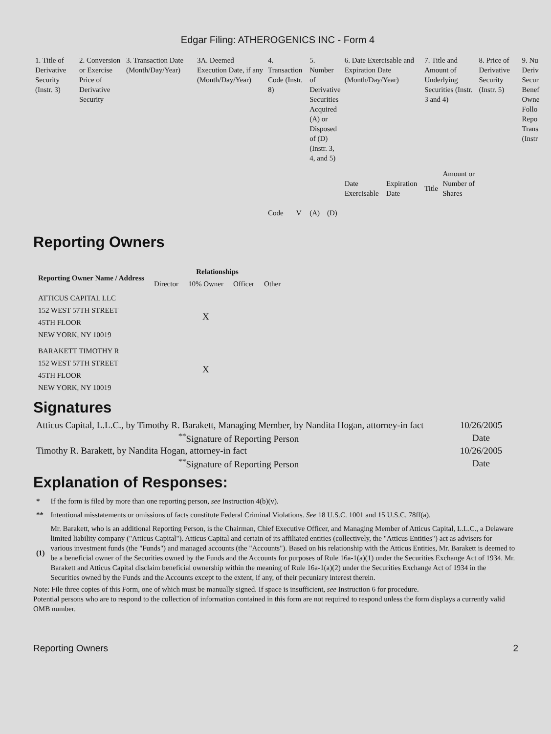Edgar Filing: ATHEROGENICS INC - Form 4
| 1. Title of Derivative Security (Instr. 3) | 2. Conversion or Exercise Price of Derivative Security | 3. Transaction Date (Month/Day/Year) | 3A. Deemed Execution Date, if any (Month/Day/Year) | 4. Transaction Code (Instr. 8) | | 5. Number of Derivative Securities Acquired (A) or Disposed of (D) (Instr. 3, 4, and 5) | | 6. Date Exercisable and Expiration Date (Month/Day/Year) | | 7. Title and Amount of Underlying Securities (Instr. 3 and 4) | | 8. Price of Derivative Security (Instr. 5) | 9. Nu Deriv Secur Benef Owne Follo Repo Trans (Instr |
| | | | | Code | V | (A) | (D) | Date Exercisable | Expiration Date | Title | Amount or Number of Shares | | |
Reporting Owners
| Reporting Owner Name / Address | Relationships | | | |
| --- | --- | --- | --- | --- |
| | Director | 10% Owner | Officer | Other |
| ATTICUS CAPITAL LLC 152 WEST 57TH STREET 45TH FLOOR NEW YORK, NY 10019 | | X | | |
| BARAKETT TIMOTHY R 152 WEST 57TH STREET 45TH FLOOR NEW YORK, NY 10019 | | X | | |
Signatures
| Atticus Capital, L.L.C., by Timothy R. Barakett, Managing Member, by Nandita Hogan, attorney-in fact | 10/26/2005 |
| <sup>**</sup> Signature of Reporting Person | Date |
| Timothy R. Barakett, by Nandita Hogan, attorney-in fact | 10/26/2005 |
| <sup>**</sup> Signature of Reporting Person | Date |
Explanation of Responses:
| * | If the form is filed by more than one reporting person, see Instruction 4(b)(v). |
| ** | Intentional misstatements or omissions of facts constitute Federal Criminal Violations. See 18 U.S.C. 1001 and 15 U.S.C. 78ff(a). |
| (1) | Mr. Barakett, who is an additional Reporting Person, is the Chairman, Chief Executive Officer, and Managing Member of Atticus Capital, L.L.C., a Delaware limited liability company ("Atticus Capital"). Atticus Capital and certain of its affiliated entities (collectively, the "Atticus Entities") act as advisers for various investment funds (the "Funds") and managed accounts (the "Accounts"). Based on his relationship with the Atticus Entities, Mr. Barakett is deemed to be a beneficial owner of the Securities owned by the Funds and the Accounts for purposes of Rule 16a-1(a)(1) under the Securities Exchange Act of 1934. Mr. Barakett and Atticus Capital disclaim beneficial ownership within the meaning of Rule 16a-1(a)(2) under the Securities Exchange Act of 1934 in the Securities owned by the Funds and the Accounts except to the extent, if any, of their pecuniary interest therein. |
Note: File three copies of this Form, one of which must be manually signed. If space is insufficient, see Instruction 6 for procedure.
Potential persons who are to respond to the collection of information contained in this form are not required to respond unless the form displays a currently valid OMB number.
Reporting Owners 2